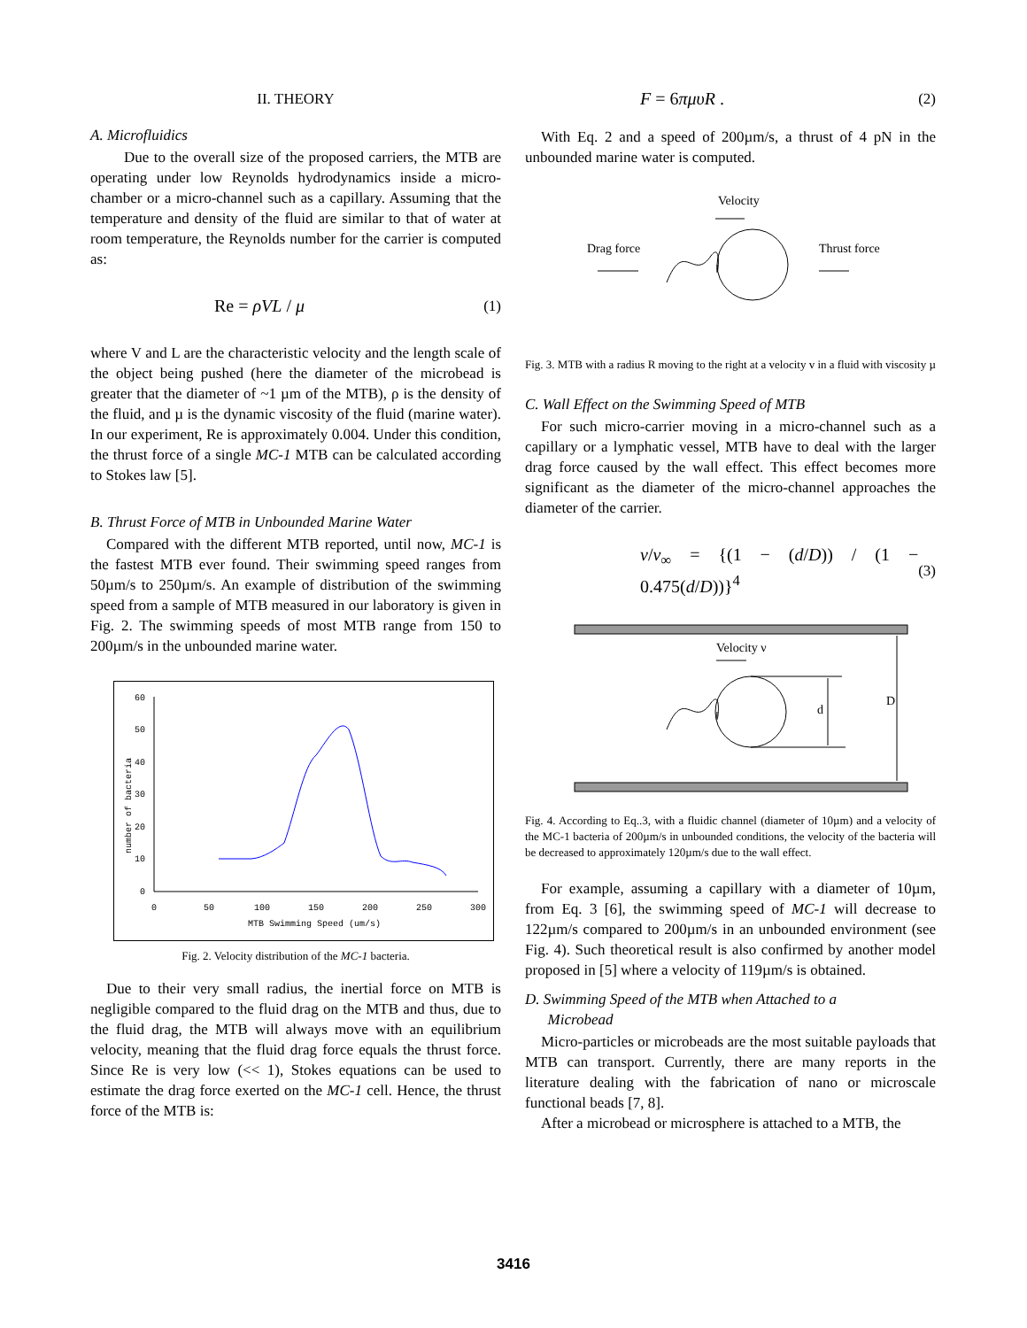II. THEORY
A. Microfluidics
Due to the overall size of the proposed carriers, the MTB are operating under low Reynolds hydrodynamics inside a micro-chamber or a micro-channel such as a capillary. Assuming that the temperature and density of the fluid are similar to that of water at room temperature, the Reynolds number for the carrier is computed as:
Re = ρVL / μ (1)
where V and L are the characteristic velocity and the length scale of the object being pushed (here the diameter of the microbead is greater that the diameter of ~1 µm of the MTB), ρ is the density of the fluid, and µ is the dynamic viscosity of the fluid (marine water). In our experiment, Re is approximately 0.004. Under this condition, the thrust force of a single MC-1 MTB can be calculated according to Stokes law [5].
B. Thrust Force of MTB in Unbounded Marine Water
Compared with the different MTB reported, until now, MC-1 is the fastest MTB ever found. Their swimming speed ranges from 50µm/s to 250µm/s. An example of distribution of the swimming speed from a sample of MTB measured in our laboratory is given in Fig. 2. The swimming speeds of most MTB range from 150 to 200µm/s in the unbounded marine water.
60
50
40
30
20
10
0
0
50
100
150
200
250
300
MTB Swimming Speed (um/s)
number of bacteria
Fig. 2. Velocity distribution of the MC-1 bacteria.
Due to their very small radius, the inertial force on MTB is negligible compared to the fluid drag on the MTB and thus, due to the fluid drag, the MTB will always move with an equilibrium velocity, meaning that the fluid drag force equals the thrust force. Since Re is very low (<< 1), Stokes equations can be used to estimate the drag force exerted on the MC-1 cell. Hence, the thrust force of the MTB is:
F = 6πμυR . (2)
With Eq. 2 and a speed of 200µm/s, a thrust of 4 pN in the unbounded marine water is computed.
Velocity
Drag force
Thrust force
Fig. 3. MTB with a radius R moving to the right at a velocity v in a fluid with viscosity µ
C. Wall Effect on the Swimming Speed of MTB
For such micro-carrier moving in a micro-channel such as a capillary or a lymphatic vessel, MTB have to deal with the larger drag force caused by the wall effect. This effect becomes more significant as the diameter of the micro-channel approaches the diameter of the carrier.
v/v<sub>∞</sub> = {(1 − (d/D)) / (1 − 0.475(d/D))}<sup>4</sup> (3)
Velocity ν
d
D
Fig. 4. According to Eq..3, with a fluidic channel (diameter of 10µm) and a velocity of the MC-1 bacteria of 200µm/s in unbounded conditions, the velocity of the bacteria will be decreased to approximately 120µm/s due to the wall effect.
For example, assuming a capillary with a diameter of 10µm, from Eq. 3 [6], the swimming speed of MC-1 will decrease to 122µm/s compared to 200µm/s in an unbounded environment (see Fig. 4). Such theoretical result is also confirmed by another model proposed in [5] where a velocity of 119µm/s is obtained.
D. Swimming Speed of the MTB when Attached to a
Microbead
Micro-particles or microbeads are the most suitable payloads that MTB can transport. Currently, there are many reports in the literature dealing with the fabrication of nano or microscale functional beads [7, 8].
After a microbead or microsphere is attached to a MTB, the
3416